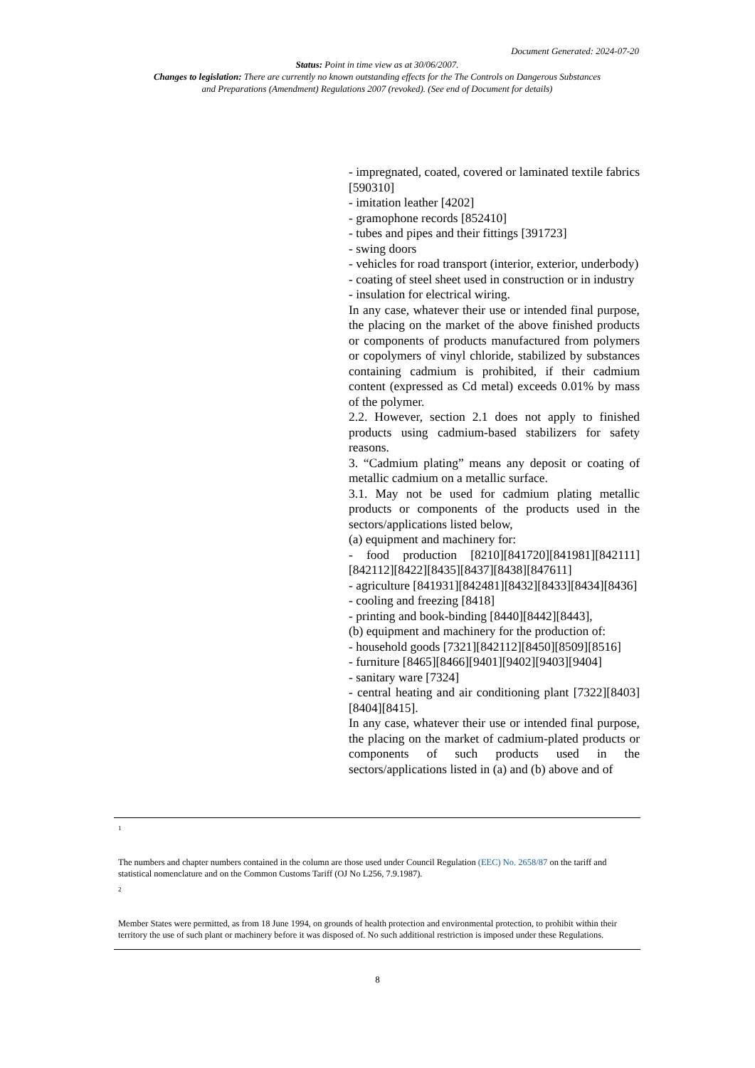Document Generated: 2024-07-20
Status: Point in time view as at 30/06/2007.
Changes to legislation: There are currently no known outstanding effects for the The Controls on Dangerous Substances and Preparations (Amendment) Regulations 2007 (revoked). (See end of Document for details)
| | - impregnated, coated, covered or laminated textile fabrics [590310] - imitation leather [4202] - gramophone records [852410] - tubes and pipes and their fittings [391723] - swing doors - vehicles for road transport (interior, exterior, underbody) - coating of steel sheet used in construction or in industry - insulation for electrical wiring. In any case, whatever their use or intended final purpose, the placing on the market of the above finished products or components of products manufactured from polymers or copolymers of vinyl chloride, stabilized by substances containing cadmium is prohibited, if their cadmium content (expressed as Cd metal) exceeds 0.01% by mass of the polymer. 2.2. However, section 2.1 does not apply to finished products using cadmium-based stabilizers for safety reasons. 3. “Cadmium plating” means any deposit or coating of metallic cadmium on a metallic surface. 3.1. May not be used for cadmium plating metallic products or components of the products used in the sectors/applications listed below, (a) equipment and machinery for: - food production [8210][841720][841981][842111][842112][8422][8435][8437][8438][847611] - agriculture [841931][842481][8432][8433][8434][8436] - cooling and freezing [8418] - printing and book-binding [8440][8442][8443], (b) equipment and machinery for the production of: - household goods [7321][842112][8450][8509][8516] - furniture [8465][8466][9401][9402][9403][9404] - sanitary ware [7324] - central heating and air conditioning plant [7322][8403][8404][8415]. In any case, whatever their use or intended final purpose, the placing on the market of cadmium-plated products or components of such products used in the sectors/applications listed in (a) and (b) above and of |
<sup>1</sup>
The numbers and chapter numbers contained in the column are those used under Council Regulation (EEC) No. 2658/87 on the tariff and statistical nomenclature and on the Common Customs Tariff (OJ No L256, 7.9.1987).
<sup>2</sup>
Member States were permitted, as from 18 June 1994, on grounds of health protection and environmental protection, to prohibit within their territory the use of such plant or machinery before it was disposed of. No such additional restriction is imposed under these Regulations.
8